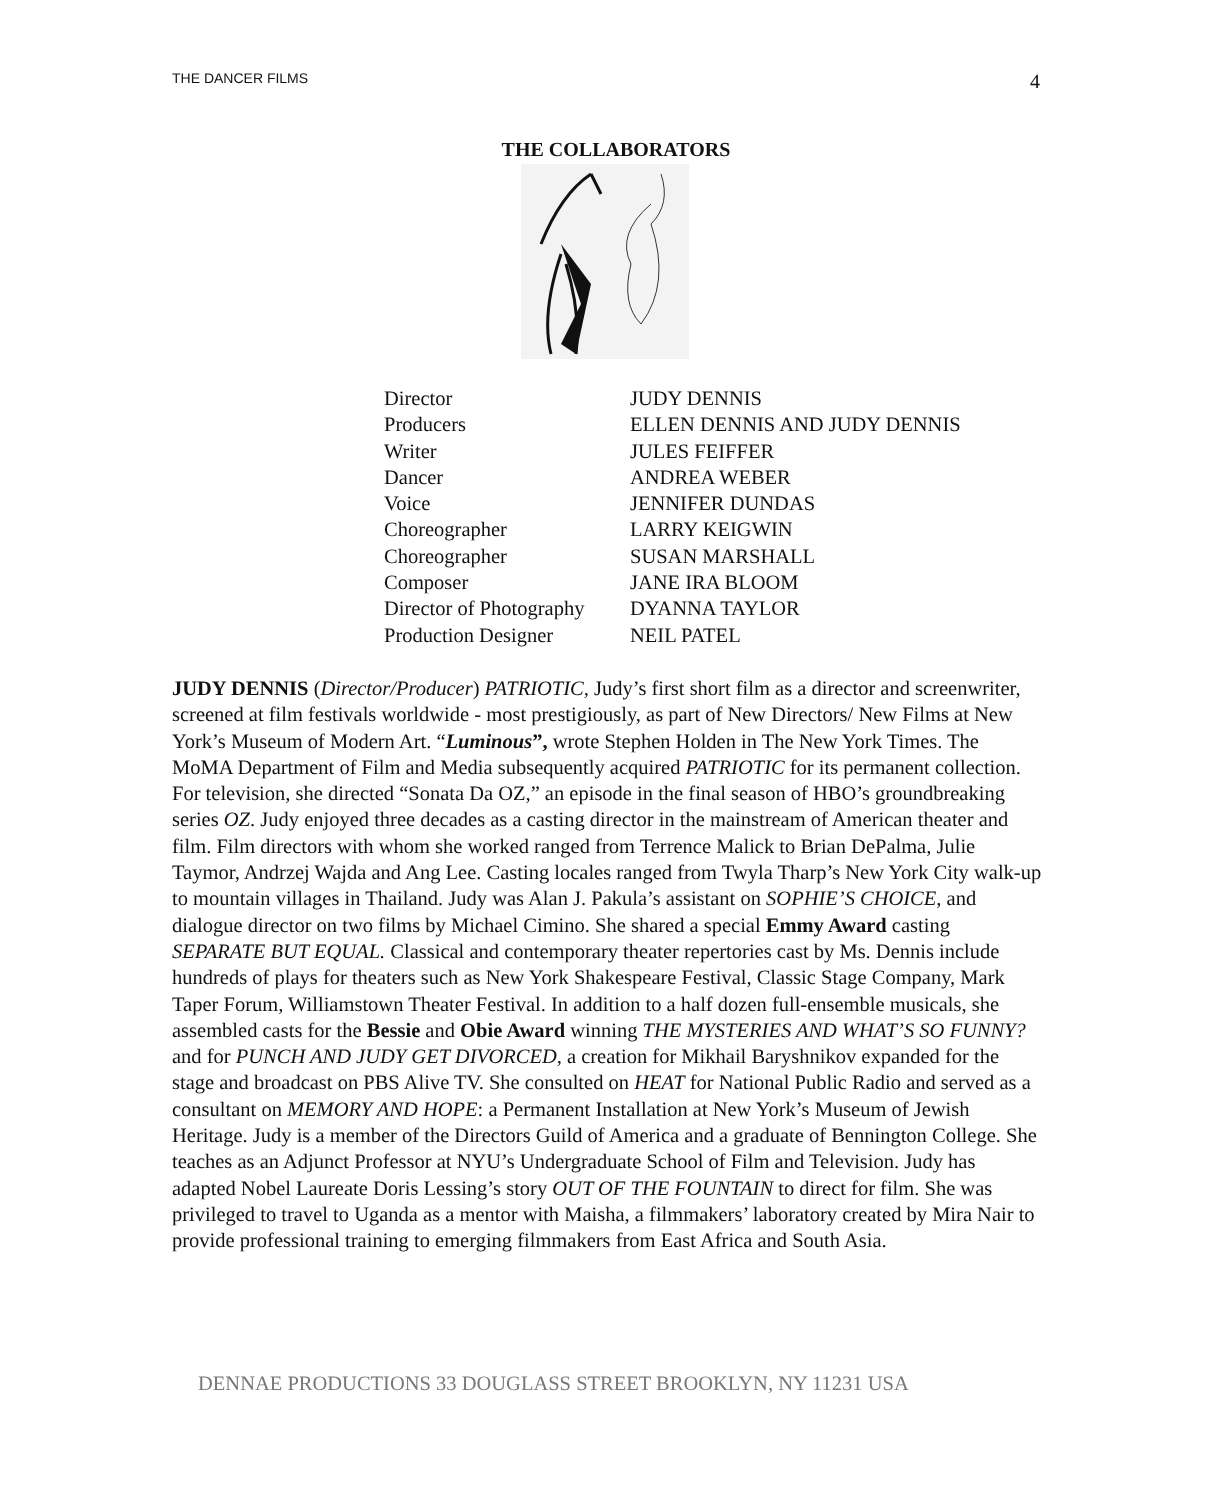THE DANCER FILMS 4
THE COLLABORATORS
| Director | JUDY DENNIS |
| Producers | ELLEN DENNIS AND JUDY DENNIS |
| Writer | JULES FEIFFER |
| Dancer | ANDREA WEBER |
| Voice | JENNIFER DUNDAS |
| Choreographer | LARRY KEIGWIN |
| Choreographer | SUSAN MARSHALL |
| Composer | JANE IRA BLOOM |
| Director of Photography | DYANNA TAYLOR |
| Production Designer | NEIL PATEL |
JUDY DENNIS (Director/Producer) PATRIOTIC, Judy’s first short film as a director and screenwriter, screened at film festivals worldwide - most prestigiously, as part of New Directors/ New Films at New York’s Museum of Modern Art. “Luminous”, wrote Stephen Holden in The New York Times. The MoMA Department of Film and Media subsequently acquired PATRIOTIC for its permanent collection. For television, she directed “Sonata Da OZ,” an episode in the final season of HBO’s groundbreaking series OZ. Judy enjoyed three decades as a casting director in the mainstream of American theater and film. Film directors with whom she worked ranged from Terrence Malick to Brian DePalma, Julie Taymor, Andrzej Wajda and Ang Lee. Casting locales ranged from Twyla Tharp’s New York City walk-up to mountain villages in Thailand. Judy was Alan J. Pakula’s assistant on SOPHIE’S CHOICE, and dialogue director on two films by Michael Cimino. She shared a special Emmy Award casting SEPARATE BUT EQUAL. Classical and contemporary theater repertories cast by Ms. Dennis include hundreds of plays for theaters such as New York Shakespeare Festival, Classic Stage Company, Mark Taper Forum, Williamstown Theater Festival. In addition to a half dozen full-ensemble musicals, she assembled casts for the Bessie and Obie Award winning THE MYSTERIES AND WHAT’S SO FUNNY? and for PUNCH AND JUDY GET DIVORCED, a creation for Mikhail Baryshnikov expanded for the stage and broadcast on PBS Alive TV. She consulted on HEAT for National Public Radio and served as a consultant on MEMORY AND HOPE: a Permanent Installation at New York’s Museum of Jewish Heritage. Judy is a member of the Directors Guild of America and a graduate of Bennington College. She teaches as an Adjunct Professor at NYU’s Undergraduate School of Film and Television. Judy has adapted Nobel Laureate Doris Lessing’s story OUT OF THE FOUNTAIN to direct for film. She was privileged to travel to Uganda as a mentor with Maisha, a filmmakers’ laboratory created by Mira Nair to provide professional training to emerging filmmakers from East Africa and South Asia.
DENNAE PRODUCTIONS 33 DOUGLASS STREET BROOKLYN, NY 11231 USA